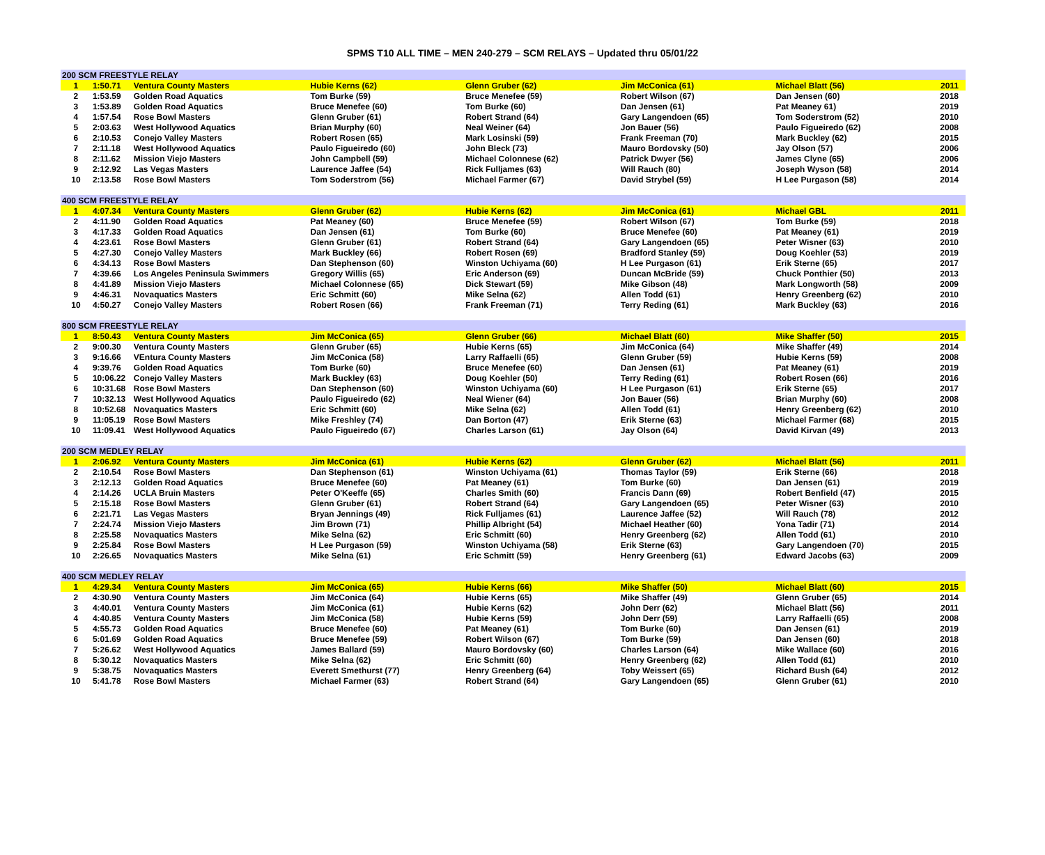SPMS T10 ALL TIME – MEN 240-279 – SCM RELAYS – Updated thru 05/01/22
| 200 SCM FREESTYLE RELAY | | | | | | | |
| 1 | 1:50.71 | Ventura County Masters | Hubie Kerns (62) | Glenn Gruber (62) | Jim McConica (61) | Michael Blatt (56) | 2011 |
| 2 | 1:53.59 | Golden Road Aquatics | Tom Burke (59) | Bruce Menefee (59) | Robert Wilson (67) | Dan Jensen (60) | 2018 |
| 3 | 1:53.89 | Golden Road Aquatics | Bruce Menefee (60) | Tom Burke (60) | Dan Jensen (61) | Pat Meaney 61) | 2019 |
| 4 | 1:57.54 | Rose Bowl Masters | Glenn Gruber (61) | Robert Strand (64) | Gary Langendoen (65) | Tom Soderstrom (52) | 2010 |
| 5 | 2:03.63 | West Hollywood Aquatics | Brian Murphy (60) | Neal Weiner (64) | Jon Bauer (56) | Paulo Figueiredo (62) | 2008 |
| 6 | 2:10.53 | Conejo Valley Masters | Robert Rosen (65) | Mark Losinski (59) | Frank Freeman (70) | Mark Buckley (62) | 2015 |
| 7 | 2:11.18 | West Hollywood Aquatics | Paulo Figueiredo (60) | John Bleck (73) | Mauro Bordovsky (50) | Jay Olson (57) | 2006 |
| 8 | 2:11.62 | Mission Viejo Masters | John Campbell (59) | Michael Colonnese (62) | Patrick Dwyer (56) | James Clyne (65) | 2006 |
| 9 | 2:12.92 | Las Vegas Masters | Laurence Jaffee (54) | Rick Fulljames (63) | Will Rauch (80) | Joseph Wyson (58) | 2014 |
| 10 | 2:13.58 | Rose Bowl Masters | Tom Soderstrom (56) | Michael Farmer (67) | David Strybel (59) | H Lee Purgason (58) | 2014 |
| 400 SCM FREESTYLE RELAY | | | | | | | |
| 1 | 4:07.34 | Ventura County Masters | Glenn Gruber (62) | Hubie Kerns (62) | Jim McConica (61) | Michael GBL | 2011 |
| 2 | 4:11.90 | Golden Road Aquatics | Pat Meaney (60) | Bruce Menefee (59) | Robert Wilson (67) | Tom Burke (59) | 2018 |
| 3 | 4:17.33 | Golden Road Aquatics | Dan Jensen (61) | Tom Burke (60) | Bruce Menefee (60) | Pat Meaney (61) | 2019 |
| 4 | 4:23.61 | Rose Bowl Masters | Glenn Gruber (61) | Robert Strand (64) | Gary Langendoen (65) | Peter Wisner (63) | 2010 |
| 5 | 4:27.30 | Conejo Valley Masters | Mark Buckley (66) | Robert Rosen (69) | Bradford Stanley (59) | Doug Koehler (53) | 2019 |
| 6 | 4:34.13 | Rose Bowl Masters | Dan Stephenson (60) | Winston Uchiyama (60) | H Lee Purgason (61) | Erik Sterne (65) | 2017 |
| 7 | 4:39.66 | Los Angeles Peninsula Swimmers | Gregory Willis (65) | Eric Anderson (69) | Duncan McBride (59) | Chuck Ponthier (50) | 2013 |
| 8 | 4:41.89 | Mission Viejo Masters | Michael Colonnese (65) | Dick Stewart (59) | Mike Gibson (48) | Mark Longworth (58) | 2009 |
| 9 | 4:46.31 | Novaquatics Masters | Eric Schmitt (60) | Mike Selna (62) | Allen Todd (61) | Henry Greenberg (62) | 2010 |
| 10 | 4:50.27 | Conejo Valley Masters | Robert Rosen (66) | Frank Freeman (71) | Terry Reding (61) | Mark Buckley (63) | 2016 |
| 800 SCM FREESTYLE RELAY | | | | | | | |
| 1 | 8:50.43 | Ventura County Masters | Jim McConica (65) | Glenn Gruber (66) | Michael Blatt (60) | Mike Shaffer (50) | 2015 |
| 2 | 9:00.30 | Ventura County Masters | Glenn Gruber (65) | Hubie Kerns (65) | Jim McConica (64) | Mike Shaffer (49) | 2014 |
| 3 | 9:16.66 | VEntura County Masters | Jim McConica (58) | Larry Raffaelli (65) | Glenn Gruber (59) | Hubie Kerns (59) | 2008 |
| 4 | 9:39.76 | Golden Road Aquatics | Tom Burke (60) | Bruce Menefee (60) | Dan Jensen (61) | Pat Meaney (61) | 2019 |
| 5 | 10:06.22 | Conejo Valley Masters | Mark Buckley (63) | Doug Koehler (50) | Terry Reding (61) | Robert Rosen (66) | 2016 |
| 6 | 10:31.68 | Rose Bowl Masters | Dan Stephenson (60) | Winston Uchiyama (60) | H Lee Purgason (61) | Erik Sterne (65) | 2017 |
| 7 | 10:32.13 | West Hollywood Aquatics | Paulo Figueiredo (62) | Neal Wiener (64) | Jon Bauer (56) | Brian Murphy (60) | 2008 |
| 8 | 10:52.68 | Novaquatics Masters | Eric Schmitt (60) | Mike Selna (62) | Allen Todd (61) | Henry Greenberg (62) | 2010 |
| 9 | 11:05.19 | Rose Bowl Masters | Mike Freshley (74) | Dan Borton (47) | Erik Sterne (63) | Michael Farmer (68) | 2015 |
| 10 | 11:09.41 | West Hollywood Aquatics | Paulo Figueiredo (67) | Charles Larson (61) | Jay Olson (64) | David Kirvan (49) | 2013 |
| 200 SCM MEDLEY RELAY | | | | | | | |
| 1 | 2:06.92 | Ventura County Masters | Jim McConica (61) | Hubie Kerns (62) | Glenn Gruber (62) | Michael Blatt (56) | 2011 |
| 2 | 2:10.54 | Rose Bowl Masters | Dan Stephenson (61) | Winston Uchiyama (61) | Thomas Taylor (59) | Erik Sterne (66) | 2018 |
| 3 | 2:12.13 | Golden Road Aquatics | Bruce Menefee (60) | Pat Meaney (61) | Tom Burke (60) | Dan Jensen (61) | 2019 |
| 4 | 2:14.26 | UCLA Bruin Masters | Peter O'Keeffe (65) | Charles Smith (60) | Francis Dann (69) | Robert Benfield (47) | 2015 |
| 5 | 2:15.18 | Rose Bowl Masters | Glenn Gruber (61) | Robert Strand (64) | Gary Langendoen (65) | Peter Wisner (63) | 2010 |
| 6 | 2:21.71 | Las Vegas Masters | Bryan Jennings (49) | Rick Fulljames (61) | Laurence Jaffee (52) | Will Rauch (78) | 2012 |
| 7 | 2:24.74 | Mission Viejo Masters | Jim Brown (71) | Phillip Albright (54) | Michael Heather (60) | Yona Tadir (71) | 2014 |
| 8 | 2:25.58 | Novaquatics Masters | Mike Selna (62) | Eric Schmitt (60) | Henry Greenberg (62) | Allen Todd (61) | 2010 |
| 9 | 2:25.84 | Rose Bowl Masters | H Lee Purgason (59) | Winston Uchiyama (58) | Erik Sterne (63) | Gary Langendoen (70) | 2015 |
| 10 | 2:26.65 | Novaquatics Masters | Mike Selna (61) | Eric Schmitt (59) | Henry Greenberg (61) | Edward Jacobs (63) | 2009 |
| 400 SCM MEDLEY RELAY | | | | | | | |
| 1 | 4:29.34 | Ventura County Masters | Jim McConica (65) | Hubie Kerns (66) | Mike Shaffer (50) | Michael Blatt (60) | 2015 |
| 2 | 4:30.90 | Ventura County Masters | Jim McConica (64) | Hubie Kerns (65) | Mike Shaffer (49) | Glenn Gruber (65) | 2014 |
| 3 | 4:40.01 | Ventura County Masters | Jim McConica (61) | Hubie Kerns (62) | John Derr (62) | Michael Blatt (56) | 2011 |
| 4 | 4:40.85 | Ventura County Masters | Jim McConica (58) | Hubie Kerns (59) | John Derr (59) | Larry Raffaelli (65) | 2008 |
| 5 | 4:55.73 | Golden Road Aquatics | Bruce Menefee (60) | Pat Meaney (61) | Tom Burke (60) | Dan Jensen (61) | 2019 |
| 6 | 5:01.69 | Golden Road Aquatics | Bruce Menefee (59) | Robert Wilson (67) | Tom Burke (59) | Dan Jensen (60) | 2018 |
| 7 | 5:26.62 | West Hollywood Aquatics | James Ballard (59) | Mauro Bordovsky (60) | Charles Larson (64) | Mike Wallace (60) | 2016 |
| 8 | 5:30.12 | Novaquatics Masters | Mike Selna (62) | Eric Schmitt (60) | Henry Greenberg (62) | Allen Todd (61) | 2010 |
| 9 | 5:38.75 | Novaquatics Masters | Everett Smethurst (77) | Henry Greenberg (64) | Toby Weissert (65) | Richard Bush (64) | 2012 |
| 10 | 5:41.78 | Rose Bowl Masters | Michael Farmer (63) | Robert Strand (64) | Gary Langendoen (65) | Glenn Gruber (61) | 2010 |